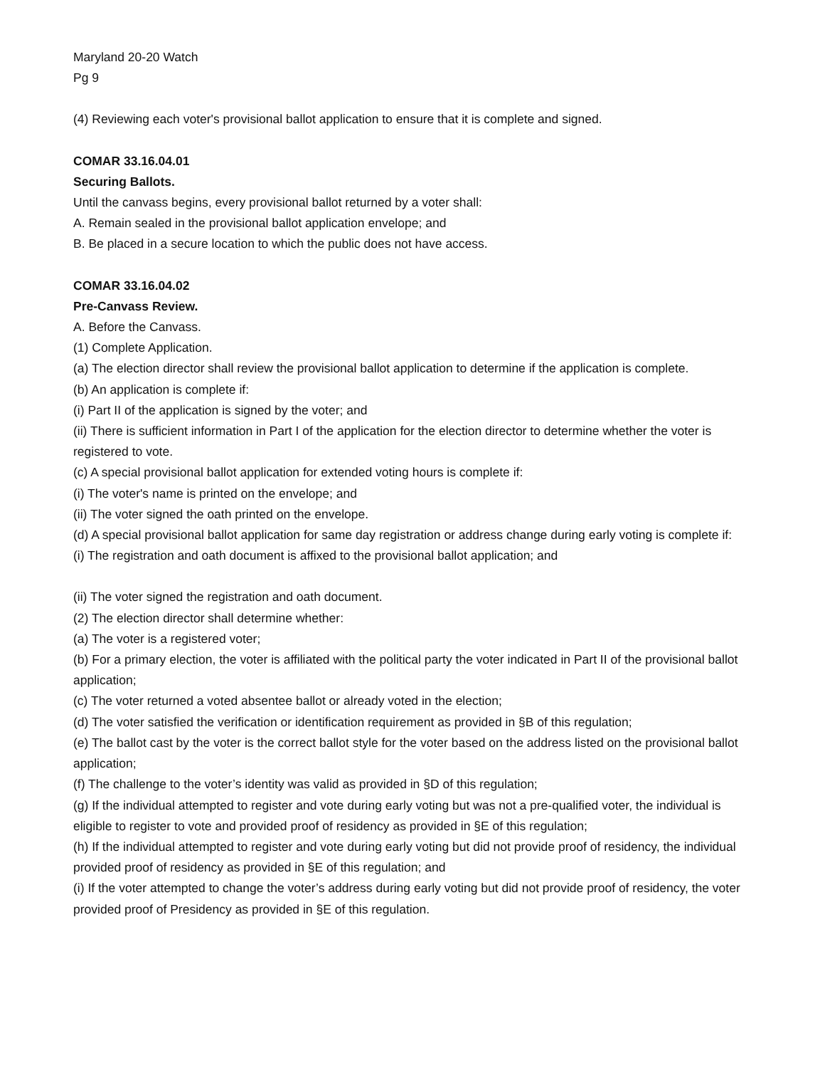Maryland 20-20 Watch
Pg 9
(4) Reviewing each voter's provisional ballot application to ensure that it is complete and signed.
COMAR 33.16.04.01
Securing Ballots.
Until the canvass begins, every provisional ballot returned by a voter shall:
A. Remain sealed in the provisional ballot application envelope; and
B. Be placed in a secure location to which the public does not have access.
COMAR 33.16.04.02
Pre-Canvass Review.
A. Before the Canvass.
(1) Complete Application.
(a) The election director shall review the provisional ballot application to determine if the application is complete.
(b) An application is complete if:
(i) Part II of the application is signed by the voter; and
(ii) There is sufficient information in Part I of the application for the election director to determine whether the voter is registered to vote.
(c) A special provisional ballot application for extended voting hours is complete if:
(i) The voter's name is printed on the envelope; and
(ii) The voter signed the oath printed on the envelope.
(d) A special provisional ballot application for same day registration or address change during early voting is complete if:
(i) The registration and oath document is affixed to the provisional ballot application; and
(ii) The voter signed the registration and oath document.
(2) The election director shall determine whether:
(a) The voter is a registered voter;
(b) For a primary election, the voter is affiliated with the political party the voter indicated in Part II of the provisional ballot application;
(c) The voter returned a voted absentee ballot or already voted in the election;
(d) The voter satisfied the verification or identification requirement as provided in §B of this regulation;
(e) The ballot cast by the voter is the correct ballot style for the voter based on the address listed on the provisional ballot application;
(f) The challenge to the voter’s identity was valid as provided in §D of this regulation;
(g) If the individual attempted to register and vote during early voting but was not a pre-qualified voter, the individual is eligible to register to vote and provided proof of residency as provided in §E of this regulation;
(h) If the individual attempted to register and vote during early voting but did not provide proof of residency, the individual provided proof of residency as provided in §E of this regulation; and
(i) If the voter attempted to change the voter’s address during early voting but did not provide proof of residency, the voter provided proof of Presidency as provided in §E of this regulation.